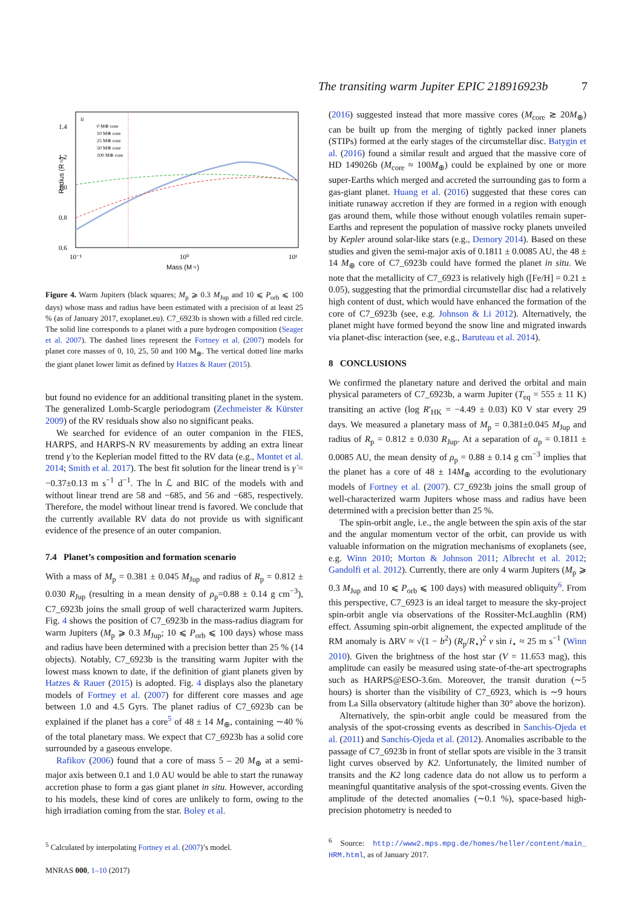The transiting warm Jupiter EPIC 218916923b 7
Radius (R♃)
1.4
1.2
1.0
0.8
0.6
10⁻¹
10⁰
10¹
Mass (M♃)
II
0 M⊕ core
10 M⊕ core
25 M⊕ core
50 M⊕ core
100 M⊕ core
Figure 4. Warm Jupiters (black squares; M<sub>p</sub> ⩾ 0.3 M<sub>Jup</sub> and 10 ⩽ P<sub>orb</sub> ⩽ 100 days) whose mass and radius have been estimated with a precision of at least 25 % (as of January 2017, exoplanet.eu). C7_6923b is shown with a filled red circle. The solid line corresponds to a planet with a pure hydrogen composition (Seager et al. 2007). The dashed lines represent the Fortney et al. (2007) models for planet core masses of 0, 10, 25, 50 and 100 M<sub>⊕</sub>. The vertical dotted line marks the giant planet lower limit as defined by Hatzes & Rauer (2015).
but found no evidence for an additional transiting planet in the system. The generalized Lomb-Scargle periodogram (Zechmeister & Kürster 2009) of the RV residuals show also no significant peaks.
We searched for evidence of an outer companion in the FIES, HARPS, and HARPS-N RV measurements by adding an extra linear trend γ̇ to the Keplerian model fitted to the RV data (e.g., Montet et al. 2014; Smith et al. 2017). The best fit solution for the linear trend is γ̇ = −0.37±0.13 m s<sup>−1</sup> d<sup>−1</sup>. The ln ℒ and BIC of the models with and without linear trend are 58 and −685, and 56 and −685, respectively. Therefore, the model without linear trend is favored. We conclude that the currently available RV data do not provide us with significant evidence of the presence of an outer companion.
7.4 Planet’s composition and formation scenario
With a mass of M<sub>p</sub> = 0.381 ± 0.045 M<sub>Jup</sub> and radius of R<sub>p</sub> = 0.812 ± 0.030 R<sub>Jup</sub> (resulting in a mean density of ρ<sub>p</sub>=0.88 ± 0.14 g cm<sup>−3</sup>), C7_6923b joins the small group of well characterized warm Jupiters. Fig. 4 shows the position of C7_6923b in the mass-radius diagram for warm Jupiters (M<sub>p</sub> ⩾ 0.3 M<sub>Jup</sub>; 10 ⩽ P<sub>orb</sub> ⩽ 100 days) whose mass and radius have been determined with a precision better than 25 % (14 objects). Notably, C7_6923b is the transiting warm Jupiter with the lowest mass known to date, if the definition of giant planets given by Hatzes & Rauer (2015) is adopted. Fig. 4 displays also the planetary models of Fortney et al. (2007) for different core masses and age between 1.0 and 4.5 Gyrs. The planet radius of C7_6923b can be explained if the planet has a core<sup>5</sup> of 48 ± 14 M<sub>⊕</sub>, containing ∼40 % of the total planetary mass. We expect that C7_6923b has a solid core surrounded by a gaseous envelope.
Rafikov (2006) found that a core of mass 5 – 20 M<sub>⊕</sub> at a semi-major axis between 0.1 and 1.0 AU would be able to start the runaway accretion phase to form a gas giant planet in situ. However, according to his models, these kind of cores are unlikely to form, owing to the high irradiation coming from the star. Boley et al.
<sup>5</sup> Calculated by interpolating Fortney et al. (2007)’s model.
MNRAS 000, 1–10 (2017)
(2016) suggested instead that more massive cores (M<sub>core</sub> ≳ 20M<sub>⊕</sub>) can be built up from the merging of tightly packed inner planets (STIPs) formed at the early stages of the circumstellar disc. Batygin et al. (2016) found a similar result and argued that the massive core of HD 149026b (M<sub>core</sub> ≈ 100M<sub>⊕</sub>) could be explained by one or more super-Earths which merged and accreted the surrounding gas to form a gas-giant planet. Huang et al. (2016) suggested that these cores can initiate runaway accretion if they are formed in a region with enough gas around them, while those without enough volatiles remain super-Earths and represent the population of massive rocky planets unveiled by Kepler around solar-like stars (e.g., Demory 2014). Based on these studies and given the semi-major axis of 0.1811 ± 0.0085 AU, the 48 ± 14 M<sub>⊕</sub> core of C7_6923b could have formed the planet in situ. We note that the metallicity of C7_6923 is relatively high ([Fe/H] = 0.21 ± 0.05), suggesting that the primordial circumstellar disc had a relatively high content of dust, which would have enhanced the formation of the core of C7_6923b (see, e.g. Johnson & Li 2012). Alternatively, the planet might have formed beyond the snow line and migrated inwards via planet-disc interaction (see, e.g., Baruteau et al. 2014).
8 CONCLUSIONS
We confirmed the planetary nature and derived the orbital and main physical parameters of C7_6923b, a warm Jupiter (T<sub>eq</sub> = 555 ± 11 K) transiting an active (log R′<sub>HK</sub> = −4.49 ± 0.03) K0 V star every 29 days. We measured a planetary mass of M<sub>p</sub> = 0.381±0.045 M<sub>Jup</sub> and radius of R<sub>p</sub> = 0.812 ± 0.030 R<sub>Jup</sub>. At a separation of a<sub>p</sub> = 0.1811 ± 0.0085 AU, the mean density of ρ<sub>p</sub> = 0.88 ± 0.14 g cm<sup>−3</sup> implies that the planet has a core of 48 ± 14M<sub>⊕</sub> according to the evolutionary models of Fortney et al. (2007). C7_6923b joins the small group of well-characterized warm Jupiters whose mass and radius have been determined with a precision better than 25 %.
The spin-orbit angle, i.e., the angle between the spin axis of the star and the angular momentum vector of the orbit, can provide us with valuable information on the migration mechanisms of exoplanets (see, e.g. Winn 2010; Morton & Johnson 2011; Albrecht et al. 2012; Gandolfi et al. 2012). Currently, there are only 4 warm Jupiters (M<sub>p</sub> ⩾ 0.3 M<sub>Jup</sub> and 10 ⩽ P<sub>orb</sub> ⩽ 100 days) with measured obliquity<sup>6</sup>. From this perspective, C7_6923 is an ideal target to measure the sky-project spin-orbit angle via observations of the Rossiter-McLaughlin (RM) effect. Assuming spin-orbit alignement, the expected amplitude of the RM anomaly is ΔRV ≈ √(1 − b<sup>2</sup>) (R<sub>p</sub>/R<sub>⋆</sub>)<sup>2</sup> v sin i<sub>⋆</sub> ≈ 25 m s<sup>−1</sup> (Winn 2010). Given the brightness of the host star (V = 11.653 mag), this amplitude can easily be measured using state-of-the-art spectrographs such as HARPS@ESO-3.6m. Moreover, the transit duration (∼5 hours) is shorter than the visibility of C7_6923, which is ∼9 hours from La Silla observatory (altitude higher than 30° above the horizon).
Alternatively, the spin-orbit angle could be measured from the analysis of the spot-crossing events as described in Sanchis-Ojeda et al. (2011) and Sanchis-Ojeda et al. (2012). Anomalies ascribable to the passage of C7_6923b in front of stellar spots are visible in the 3 transit light curves observed by K2. Unfortunately, the limited number of transits and the K2 long cadence data do not allow us to perform a meaningful quantitative analysis of the spot-crossing events. Given the amplitude of the detected anomalies (∼0.1 %), space-based high-precision photometry is needed to
<sup>6</sup> Source: http://www2.mps.mpg.de/homes/heller/content/main_ HRM.html, as of January 2017.